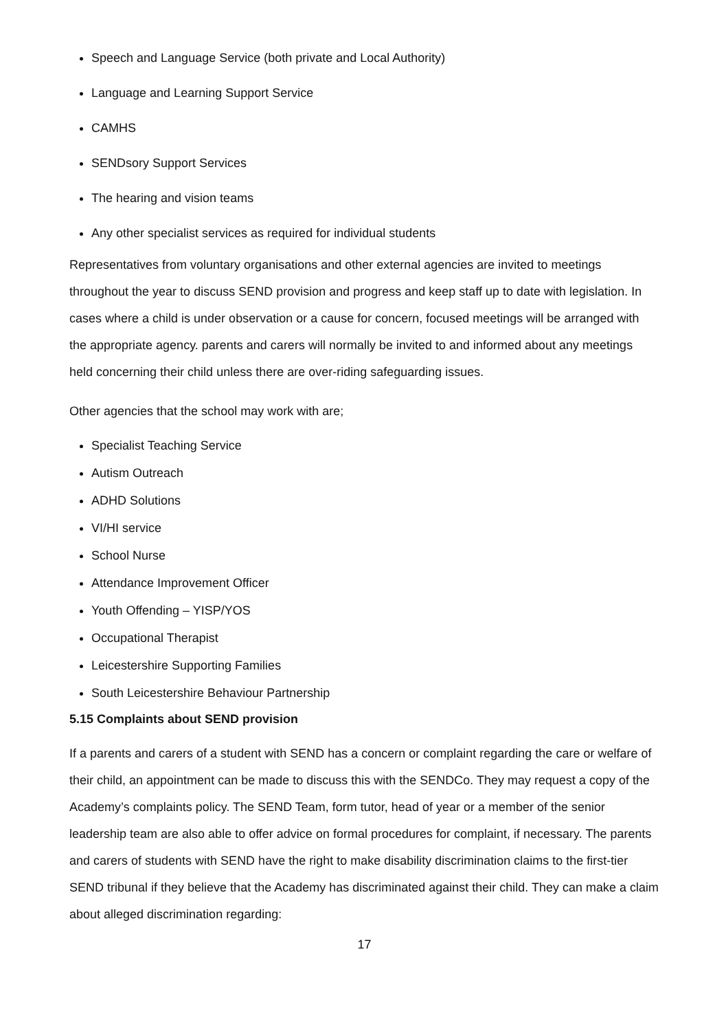Speech and Language Service (both private and Local Authority)
Language and Learning Support Service
CAMHS
SENDsory Support Services
The hearing and vision teams
Any other specialist services as required for individual students
Representatives from voluntary organisations and other external agencies are invited to meetings throughout the year to discuss SEND provision and progress and keep staff up to date with legislation. In cases where a child is under observation or a cause for concern, focused meetings will be arranged with the appropriate agency. parents and carers will normally be invited to and informed about any meetings held concerning their child unless there are over-riding safeguarding issues.
Other agencies that the school may work with are;
Specialist Teaching Service
Autism Outreach
ADHD Solutions
VI/HI service
School Nurse
Attendance Improvement Officer
Youth Offending – YISP/YOS
Occupational Therapist
Leicestershire Supporting Families
South Leicestershire Behaviour Partnership
5.15 Complaints about SEND provision
If a parents and carers of a student with SEND has a concern or complaint regarding the care or welfare of their child, an appointment can be made to discuss this with the SENDCo. They may request a copy of the Academy’s complaints policy. The SEND Team, form tutor, head of year or a member of the senior leadership team are also able to offer advice on formal procedures for complaint, if necessary. The parents and carers of students with SEND have the right to make disability discrimination claims to the first-tier SEND tribunal if they believe that the Academy has discriminated against their child. They can make a claim about alleged discrimination regarding:
17